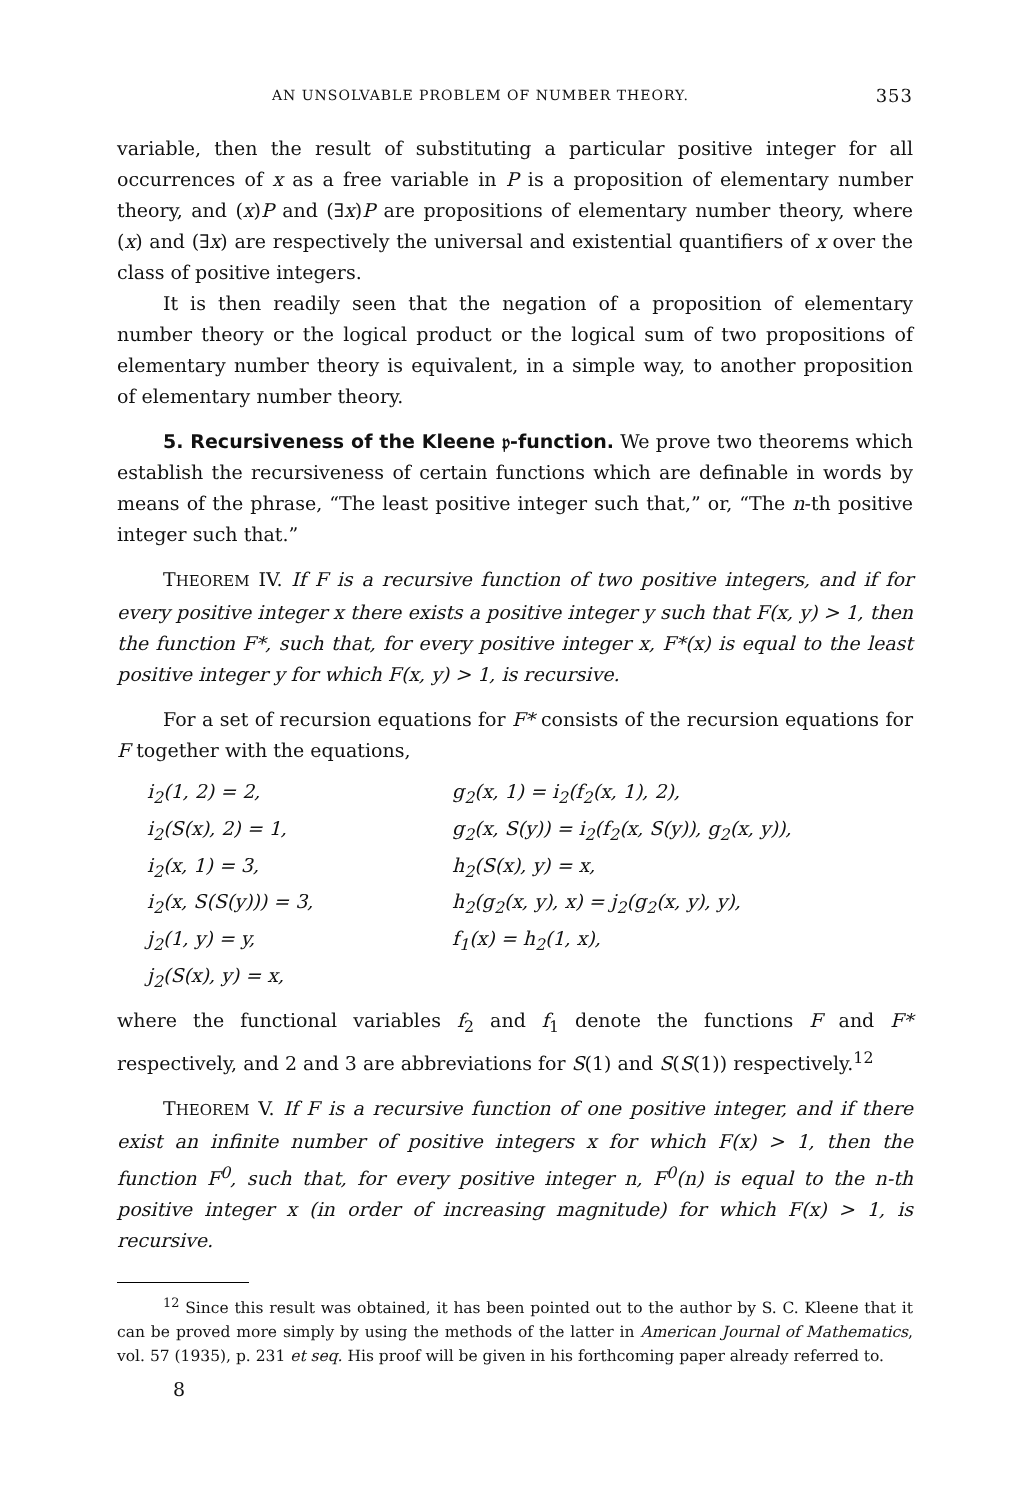AN UNSOLVABLE PROBLEM OF NUMBER THEORY. 353
variable, then the result of substituting a particular positive integer for all occurrences of x as a free variable in P is a proposition of elementary number theory, and (x)P and (∃x)P are propositions of elementary number theory, where (x) and (∃x) are respectively the universal and existential quantifiers of x over the class of positive integers.
It is then readily seen that the negation of a proposition of elementary number theory or the logical product or the logical sum of two propositions of elementary number theory is equivalent, in a simple way, to another proposition of elementary number theory.
5. Recursiveness of the Kleene 𝔭-function. We prove two theorems which establish the recursiveness of certain functions which are definable in words by means of the phrase, “The least positive integer such that,” or, “The n-th positive integer such that.”
THEOREM IV. If F is a recursive function of two positive integers, and if for every positive integer x there exists a positive integer y such that F(x, y) > 1, then the function F*, such that, for every positive integer x, F*(x) is equal to the least positive integer y for which F(x, y) > 1, is recursive.
For a set of recursion equations for F* consists of the recursion equations for F together with the equations,
i<sub>2</sub>(1, 2) = 2,
g<sub>2</sub>(x, 1) = i<sub>2</sub>(f<sub>2</sub>(x, 1), 2),
i<sub>2</sub>(S(x), 2) = 1,
g<sub>2</sub>(x, S(y)) = i<sub>2</sub>(f<sub>2</sub>(x, S(y)), g<sub>2</sub>(x, y)),
i<sub>2</sub>(x, 1) = 3,
h<sub>2</sub>(S(x), y) = x,
i<sub>2</sub>(x, S(S(y))) = 3,
h<sub>2</sub>(g<sub>2</sub>(x, y), x) = j<sub>2</sub>(g<sub>2</sub>(x, y), y),
j<sub>2</sub>(1, y) = y,
f<sub>1</sub>(x) = h<sub>2</sub>(1, x),
j<sub>2</sub>(S(x), y) = x,
where the functional variables f<sub>2</sub> and f<sub>1</sub> denote the functions F and F* respectively, and 2 and 3 are abbreviations for S(1) and S(S(1)) respectively.<sup>12</sup>
THEOREM V. If F is a recursive function of one positive integer, and if there exist an infinite number of positive integers x for which F(x) > 1, then the function F<sup>0</sup>, such that, for every positive integer n, F<sup>0</sup>(n) is equal to the n-th positive integer x (in order of increasing magnitude) for which F(x) > 1, is recursive.
<sup>12</sup> Since this result was obtained, it has been pointed out to the author by S. C. Kleene that it can be proved more simply by using the methods of the latter in American Journal of Mathematics, vol. 57 (1935), p. 231 et seq. His proof will be given in his forthcoming paper already referred to.
8